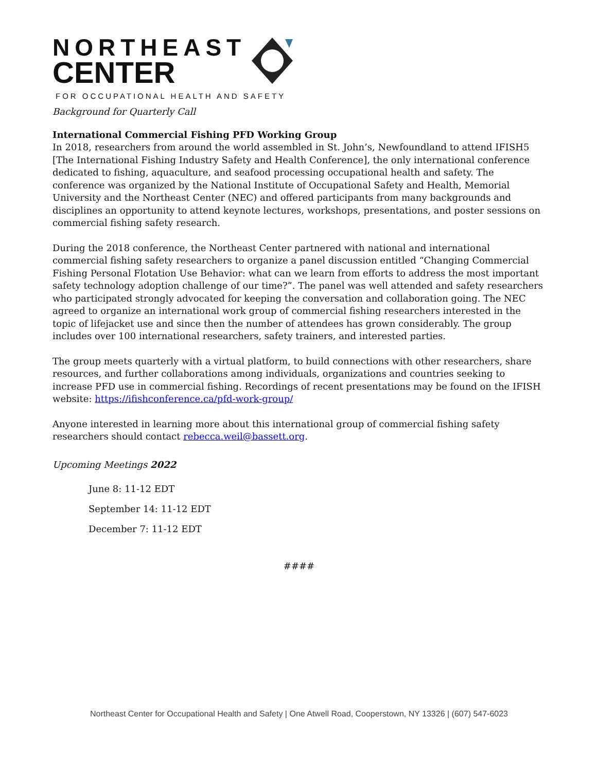NORTHEAST
CENTER
FOR OCCUPATIONAL HEALTH AND SAFETY
Background for Quarterly Call
International Commercial Fishing PFD Working Group
In 2018, researchers from around the world assembled in St. John’s, Newfoundland to attend IFISH5 [The International Fishing Industry Safety and Health Conference], the only international conference dedicated to fishing, aquaculture, and seafood processing occupational health and safety. The conference was organized by the National Institute of Occupational Safety and Health, Memorial University and the Northeast Center (NEC) and offered participants from many backgrounds and disciplines an opportunity to attend keynote lectures, workshops, presentations, and poster sessions on commercial fishing safety research.
During the 2018 conference, the Northeast Center partnered with national and international commercial fishing safety researchers to organize a panel discussion entitled “Changing Commercial Fishing Personal Flotation Use Behavior: what can we learn from efforts to address the most important safety technology adoption challenge of our time?”. The panel was well attended and safety researchers who participated strongly advocated for keeping the conversation and collaboration going. The NEC agreed to organize an international work group of commercial fishing researchers interested in the topic of lifejacket use and since then the number of attendees has grown considerably. The group includes over 100 international researchers, safety trainers, and interested parties.
The group meets quarterly with a virtual platform, to build connections with other researchers, share resources, and further collaborations among individuals, organizations and countries seeking to increase PFD use in commercial fishing. Recordings of recent presentations may be found on the IFISH website: https://ifishconference.ca/pfd-work-group/
Anyone interested in learning more about this international group of commercial fishing safety researchers should contact rebecca.weil@bassett.org.
Upcoming Meetings 2022
June 8: 11-12 EDT
September 14: 11-12 EDT
December 7: 11-12 EDT
####
Northeast Center for Occupational Health and Safety | One Atwell Road, Cooperstown, NY 13326 | (607) 547-6023